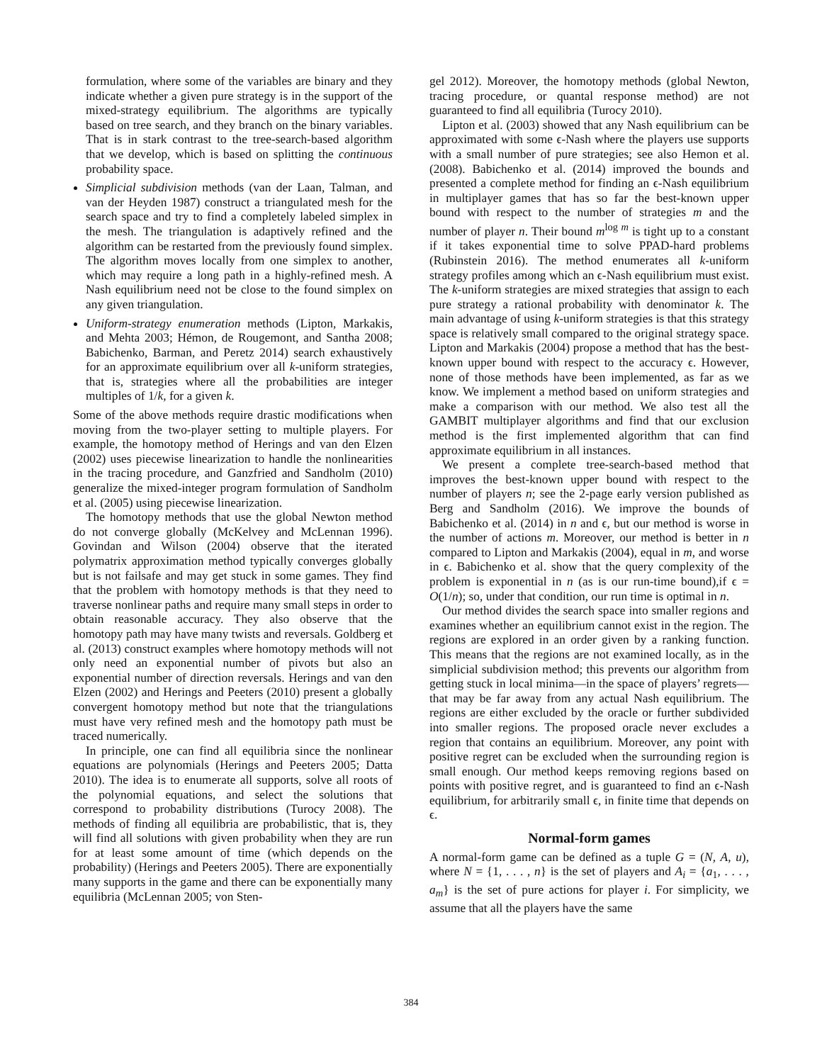formulation, where some of the variables are binary and they indicate whether a given pure strategy is in the support of the mixed-strategy equilibrium. The algorithms are typically based on tree search, and they branch on the binary variables. That is in stark contrast to the tree-search-based algorithm that we develop, which is based on splitting the continuous probability space.
Simplicial subdivision methods (van der Laan, Talman, and van der Heyden 1987) construct a triangulated mesh for the search space and try to find a completely labeled simplex in the mesh. The triangulation is adaptively refined and the algorithm can be restarted from the previously found simplex. The algorithm moves locally from one simplex to another, which may require a long path in a highly-refined mesh. A Nash equilibrium need not be close to the found simplex on any given triangulation.
Uniform-strategy enumeration methods (Lipton, Markakis, and Mehta 2003; Hémon, de Rougemont, and Santha 2008; Babichenko, Barman, and Peretz 2014) search exhaustively for an approximate equilibrium over all k-uniform strategies, that is, strategies where all the probabilities are integer multiples of 1/k, for a given k.
Some of the above methods require drastic modifications when moving from the two-player setting to multiple players. For example, the homotopy method of Herings and van den Elzen (2002) uses piecewise linearization to handle the nonlinearities in the tracing procedure, and Ganzfried and Sandholm (2010) generalize the mixed-integer program formulation of Sandholm et al. (2005) using piecewise linearization.
The homotopy methods that use the global Newton method do not converge globally (McKelvey and McLennan 1996). Govindan and Wilson (2004) observe that the iterated polymatrix approximation method typically converges globally but is not failsafe and may get stuck in some games. They find that the problem with homotopy methods is that they need to traverse nonlinear paths and require many small steps in order to obtain reasonable accuracy. They also observe that the homotopy path may have many twists and reversals. Goldberg et al. (2013) construct examples where homotopy methods will not only need an exponential number of pivots but also an exponential number of direction reversals. Herings and van den Elzen (2002) and Herings and Peeters (2010) present a globally convergent homotopy method but note that the triangulations must have very refined mesh and the homotopy path must be traced numerically.
In principle, one can find all equilibria since the nonlinear equations are polynomials (Herings and Peeters 2005; Datta 2010). The idea is to enumerate all supports, solve all roots of the polynomial equations, and select the solutions that correspond to probability distributions (Turocy 2008). The methods of finding all equilibria are probabilistic, that is, they will find all solutions with given probability when they are run for at least some amount of time (which depends on the probability) (Herings and Peeters 2005). There are exponentially many supports in the game and there can be exponentially many equilibria (McLennan 2005; von Sten-
gel 2012). Moreover, the homotopy methods (global Newton, tracing procedure, or quantal response method) are not guaranteed to find all equilibria (Turocy 2010).
Lipton et al. (2003) showed that any Nash equilibrium can be approximated with some ϵ-Nash where the players use supports with a small number of pure strategies; see also Hemon et al. (2008). Babichenko et al. (2014) improved the bounds and presented a complete method for finding an ϵ-Nash equilibrium in multiplayer games that has so far the best-known upper bound with respect to the number of strategies m and the number of player n. Their bound m<sup>log m</sup> is tight up to a constant if it takes exponential time to solve PPAD-hard problems (Rubinstein 2016). The method enumerates all k-uniform strategy profiles among which an ϵ-Nash equilibrium must exist. The k-uniform strategies are mixed strategies that assign to each pure strategy a rational probability with denominator k. The main advantage of using k-uniform strategies is that this strategy space is relatively small compared to the original strategy space. Lipton and Markakis (2004) propose a method that has the best-known upper bound with respect to the accuracy ϵ. However, none of those methods have been implemented, as far as we know. We implement a method based on uniform strategies and make a comparison with our method. We also test all the GAMBIT multiplayer algorithms and find that our exclusion method is the first implemented algorithm that can find approximate equilibrium in all instances.
We present a complete tree-search-based method that improves the best-known upper bound with respect to the number of players n; see the 2-page early version published as Berg and Sandholm (2016). We improve the bounds of Babichenko et al. (2014) in n and ϵ, but our method is worse in the number of actions m. Moreover, our method is better in n compared to Lipton and Markakis (2004), equal in m, and worse in ϵ. Babichenko et al. show that the query complexity of the problem is exponential in n (as is our run-time bound),if ϵ = O(1/n); so, under that condition, our run time is optimal in n.
Our method divides the search space into smaller regions and examines whether an equilibrium cannot exist in the region. The regions are explored in an order given by a ranking function. This means that the regions are not examined locally, as in the simplicial subdivision method; this prevents our algorithm from getting stuck in local minima—in the space of players’ regrets—that may be far away from any actual Nash equilibrium. The regions are either excluded by the oracle or further subdivided into smaller regions. The proposed oracle never excludes a region that contains an equilibrium. Moreover, any point with positive regret can be excluded when the surrounding region is small enough. Our method keeps removing regions based on points with positive regret, and is guaranteed to find an ϵ-Nash equilibrium, for arbitrarily small ϵ, in finite time that depends on ϵ.
Normal-form games
A normal-form game can be defined as a tuple G = (N, A, u), where N = {1, . . . , n} is the set of players and A<sub>i</sub> = {a<sub>1</sub>, . . . , a<sub>m</sub>} is the set of pure actions for player i. For simplicity, we assume that all the players have the same
384